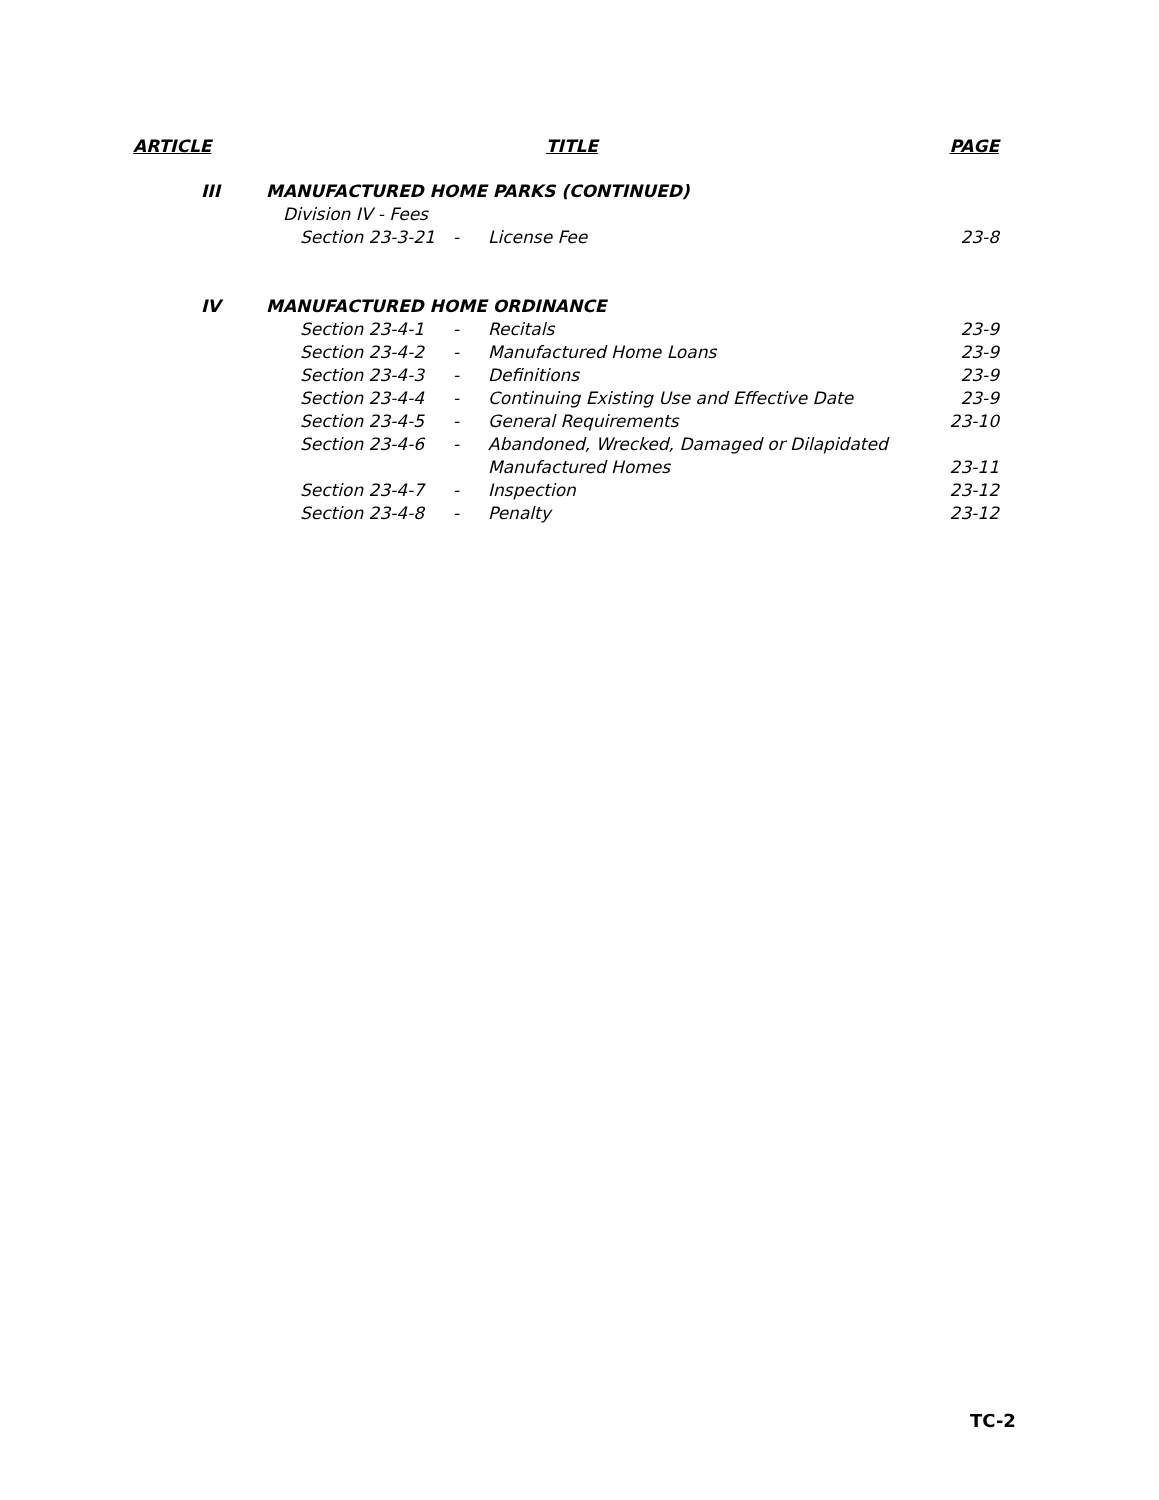| ARTICLE | | TITLE | | | | PAGE |
| --- | --- | --- | --- | --- | --- | --- |
| | III | MANUFACTURED HOME PARKS (CONTINUED) | | | | |
| | | | Division IV - Fees | | | |
| | | | Section 23-3-21 | - | License Fee | 23-8 |
| | IV | MANUFACTURED HOME ORDINANCE | | | | |
| | | | Section 23-4-1 | - | Recitals | 23-9 |
| | | | Section 23-4-2 | - | Manufactured Home Loans | 23-9 |
| | | | Section 23-4-3 | - | Definitions | 23-9 |
| | | | Section 23-4-4 | - | Continuing Existing Use and Effective Date | 23-9 |
| | | | Section 23-4-5 | - | General Requirements | 23-10 |
| | | | Section 23-4-6 | - | Abandoned, Wrecked, Damaged or Dilapidated Manufactured Homes | 23-11 |
| | | | Section 23-4-7 | - | Inspection | 23-12 |
| | | | Section 23-4-8 | - | Penalty | 23-12 |
TC-2